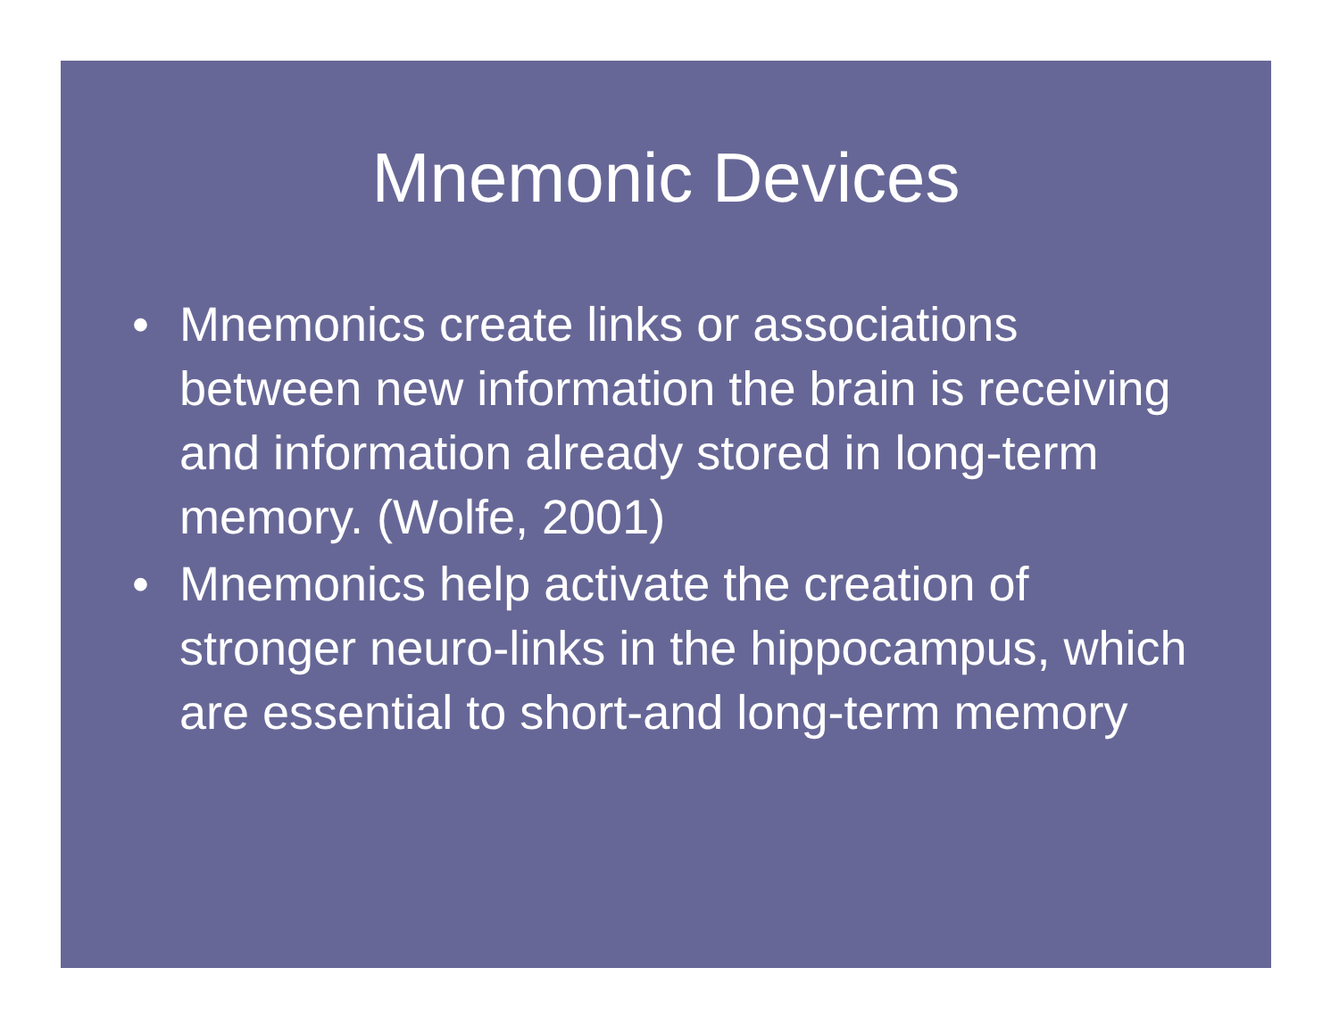Mnemonic Devices
• Mnemonics create links or associations between new information the brain is receiving and information already stored in long-term memory. (Wolfe, 2001)
• Mnemonics help activate the creation of stronger neuro-links in the hippocampus, which are essential to short-and long-term memory